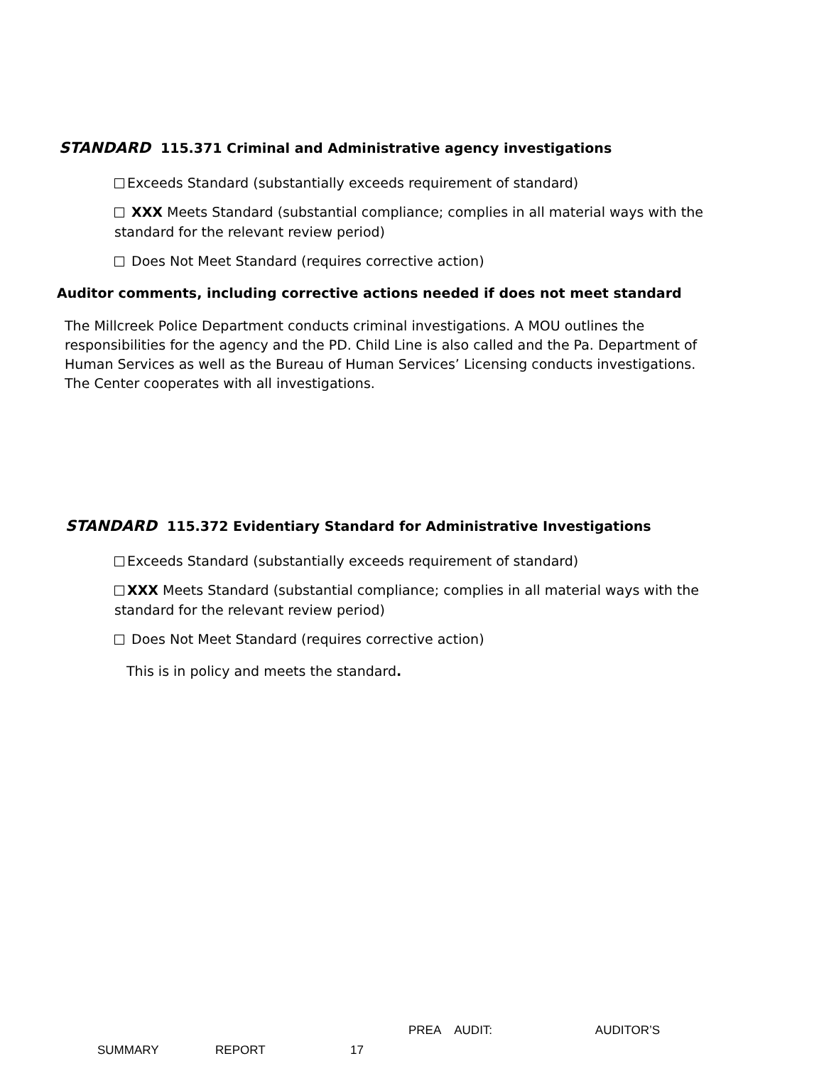STANDARD 115.371 Criminal and Administrative agency investigations
Exceeds Standard (substantially exceeds requirement of standard)
XXX Meets Standard (substantial compliance; complies in all material ways with the standard for the relevant review period)
Does Not Meet Standard (requires corrective action)
Auditor comments, including corrective actions needed if does not meet standard
The Millcreek Police Department conducts criminal investigations. A MOU outlines the responsibilities for the agency and the PD. Child Line is also called and the Pa. Department of Human Services as well as the Bureau of Human Services’ Licensing conducts investigations. The Center cooperates with all investigations.
STANDARD 115.372 Evidentiary Standard for Administrative Investigations
Exceeds Standard (substantially exceeds requirement of standard)
XXX Meets Standard (substantial compliance; complies in all material ways with the standard for the relevant review period)
Does Not Meet Standard (requires corrective action)
This is in policy and meets the standard.
PREA AUDIT: AUDITOR’S
SUMMARY REPORT 17